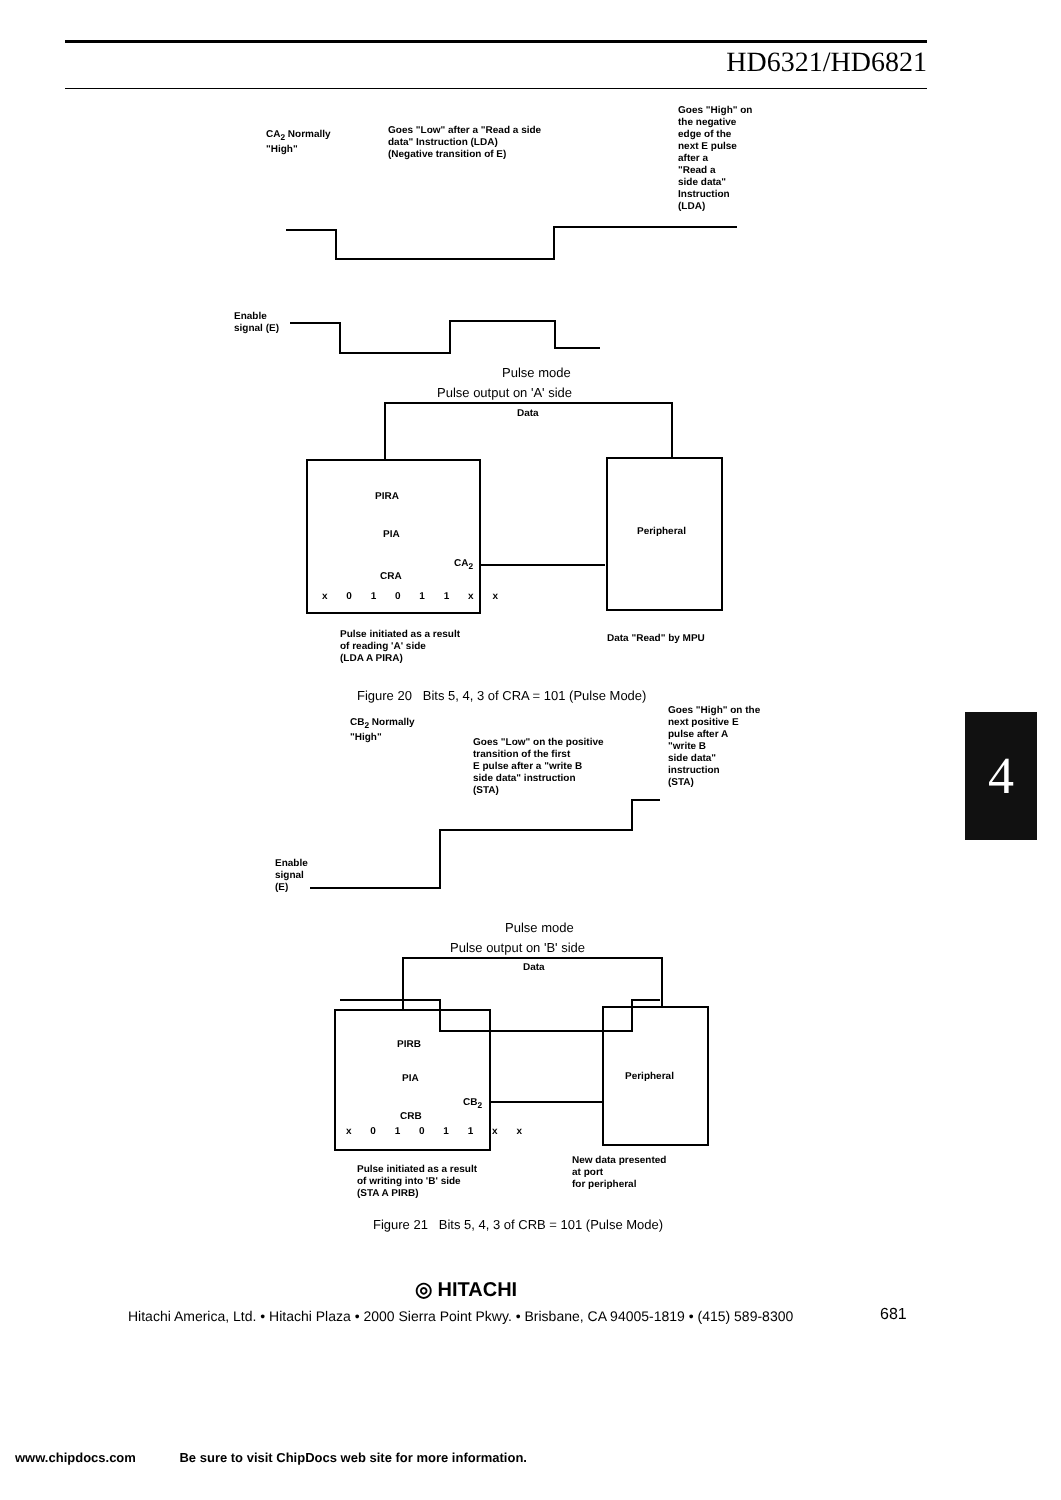HD6321/HD6821
CA<sub>2</sub> Normally
"High"
Goes "Low" after a "Read a side
data" Instruction (LDA)
(Negative transition of E)
Goes "High" on
the negative
edge of the
next E pulse
after a
"Read a
side data"
Instruction
(LDA)
Enable
signal (E)
Pulse mode
Pulse output on 'A' side
Data
PIRA
PIA
CA<sub>2</sub>
CRA
x 0 1 0 1 1 x x
Peripheral
Pulse initiated as a result
of reading 'A' side
(LDA A PIRA)
Data "Read" by MPU
Figure 20 Bits 5, 4, 3 of CRA = 101 (Pulse Mode)
CB<sub>2</sub> Normally
"High"
Goes "Low" on the positive
transition of the first
E pulse after a "write B
side data" instruction
(STA)
Goes "High" on the
next positive E
pulse after A
"write B
side data"
instruction
(STA)
Enable
signal
(E)
Pulse mode
Pulse output on 'B' side
Data
PIRB
PIA
CB<sub>2</sub>
CRB
x 0 1 0 1 1 x x
Peripheral
Pulse initiated as a result
of writing into 'B' side
(STA A PIRB)
New data presented
at port
for peripheral
Figure 21 Bits 5, 4, 3 of CRB = 101 (Pulse Mode)
4
◎ HITACHI
Hitachi America, Ltd. • Hitachi Plaza • 2000 Sierra Point Pkwy. • Brisbane, CA 94005-1819 • (415) 589-8300
681
www.chipdocs.com Be sure to visit ChipDocs web site for more information.